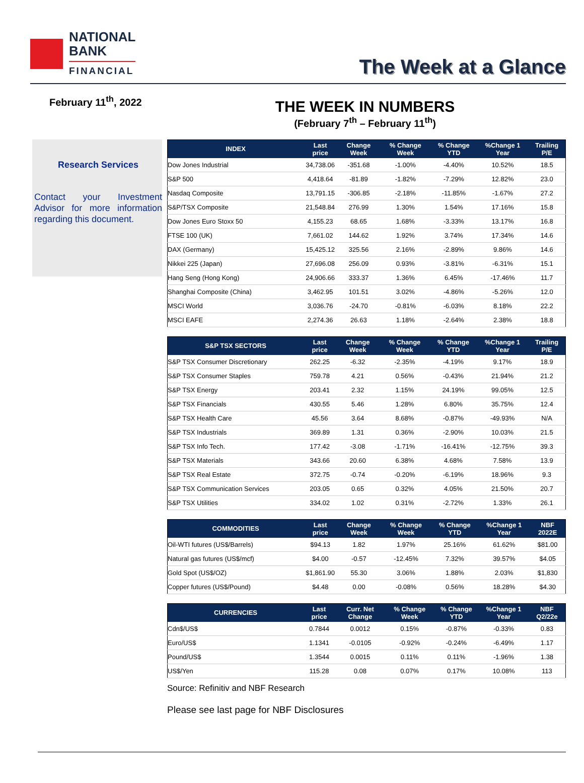NATIONAL
BANK
FINANCIAL
The Week at a Glance
February 11<sup>th</sup>, 2022
THE WEEK IN NUMBERS
(February 7<sup>th</sup> – February 11<sup>th</sup>)
Research Services
Contact your Investment Advisor for more information regarding this document.
| INDEX | Last price | Change Week | % Change Week | % Change YTD | %Change 1 Year | Trailing P/E |
| --- | --- | --- | --- | --- | --- | --- |
| Dow Jones Industrial | 34,738.06 | -351.68 | -1.00% | -4.40% | 10.52% | 18.5 |
| S&P 500 | 4,418.64 | -81.89 | -1.82% | -7.29% | 12.82% | 23.0 |
| Nasdaq Composite | 13,791.15 | -306.85 | -2.18% | -11.85% | -1.67% | 27.2 |
| S&P/TSX Composite | 21,548.84 | 276.99 | 1.30% | 1.54% | 17.16% | 15.8 |
| Dow Jones Euro Stoxx 50 | 4,155.23 | 68.65 | 1.68% | -3.33% | 13.17% | 16.8 |
| FTSE 100 (UK) | 7,661.02 | 144.62 | 1.92% | 3.74% | 17.34% | 14.6 |
| DAX (Germany) | 15,425.12 | 325.56 | 2.16% | -2.89% | 9.86% | 14.6 |
| Nikkei 225 (Japan) | 27,696.08 | 256.09 | 0.93% | -3.81% | -6.31% | 15.1 |
| Hang Seng (Hong Kong) | 24,906.66 | 333.37 | 1.36% | 6.45% | -17.46% | 11.7 |
| Shanghai Composite (China) | 3,462.95 | 101.51 | 3.02% | -4.86% | -5.26% | 12.0 |
| MSCI World | 3,036.76 | -24.70 | -0.81% | -6.03% | 8.18% | 22.2 |
| MSCI EAFE | 2,274.36 | 26.63 | 1.18% | -2.64% | 2.38% | 18.8 |
| S&P TSX SECTORS | Last price | Change Week | % Change Week | % Change YTD | %Change 1 Year | Trailing P/E |
| --- | --- | --- | --- | --- | --- | --- |
| S&P TSX Consumer Discretionary | 262.25 | -6.32 | -2.35% | -4.19% | 9.17% | 18.9 |
| S&P TSX Consumer Staples | 759.78 | 4.21 | 0.56% | -0.43% | 21.94% | 21.2 |
| S&P TSX Energy | 203.41 | 2.32 | 1.15% | 24.19% | 99.05% | 12.5 |
| S&P TSX Financials | 430.55 | 5.46 | 1.28% | 6.80% | 35.75% | 12.4 |
| S&P TSX Health Care | 45.56 | 3.64 | 8.68% | -0.87% | -49.93% | N/A |
| S&P TSX Industrials | 369.89 | 1.31 | 0.36% | -2.90% | 10.03% | 21.5 |
| S&P TSX Info Tech. | 177.42 | -3.08 | -1.71% | -16.41% | -12.75% | 39.3 |
| S&P TSX Materials | 343.66 | 20.60 | 6.38% | 4.68% | 7.58% | 13.9 |
| S&P TSX Real Estate | 372.75 | -0.74 | -0.20% | -6.19% | 18.96% | 9.3 |
| S&P TSX Communication Services | 203.05 | 0.65 | 0.32% | 4.05% | 21.50% | 20.7 |
| S&P TSX Utilities | 334.02 | 1.02 | 0.31% | -2.72% | 1.33% | 26.1 |
| COMMODITIES | Last price | Change Week | % Change Week | % Change YTD | %Change 1 Year | NBF 2022E |
| --- | --- | --- | --- | --- | --- | --- |
| Oil-WTI futures (US$/Barrels) | $94.13 | 1.82 | 1.97% | 25.16% | 61.62% | $81.00 |
| Natural gas futures (US$/mcf) | $4.00 | -0.57 | -12.45% | 7.32% | 39.57% | $4.05 |
| Gold Spot (US$/OZ) | $1,861.90 | 55.30 | 3.06% | 1.88% | 2.03% | $1,830 |
| Copper futures (US$/Pound) | $4.48 | 0.00 | -0.08% | 0.56% | 18.28% | $4.30 |
| CURRENCIES | Last price | Curr. Net Change | % Change Week | % Change YTD | %Change 1 Year | NBF Q2/22e |
| --- | --- | --- | --- | --- | --- | --- |
| Cdn$/US$ | 0.7844 | 0.0012 | 0.15% | -0.87% | -0.33% | 0.83 |
| Euro/US$ | 1.1341 | -0.0105 | -0.92% | -0.24% | -6.49% | 1.17 |
| Pound/US$ | 1.3544 | 0.0015 | 0.11% | 0.11% | -1.96% | 1.38 |
| US$/Yen | 115.28 | 0.08 | 0.07% | 0.17% | 10.08% | 113 |
Source: Refinitiv and NBF Research
Please see last page for NBF Disclosures